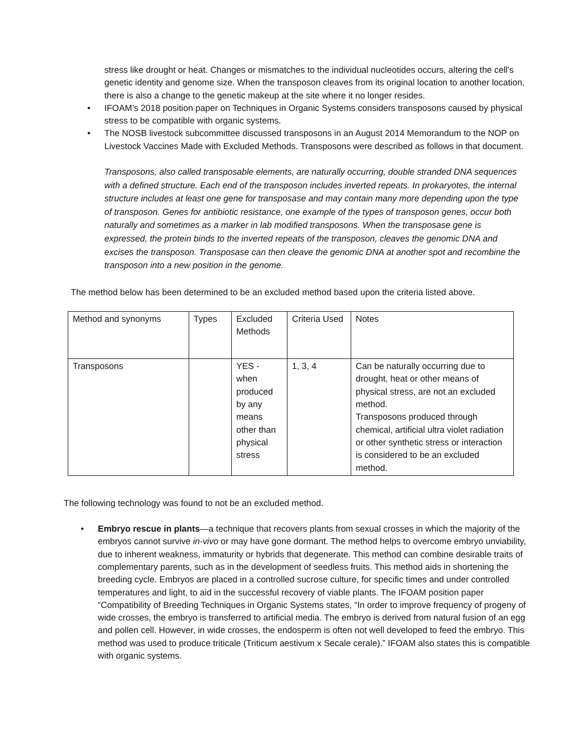stress like drought or heat. Changes or mismatches to the individual nucleotides occurs, altering the cell’s genetic identity and genome size. When the transposon cleaves from its original location to another location, there is also a change to the genetic makeup at the site where it no longer resides.
• IFOAM’s 2018 position paper on Techniques in Organic Systems considers transposons caused by physical stress to be compatible with organic systems.
• The NOSB livestock subcommittee discussed transposons in an August 2014 Memorandum to the NOP on Livestock Vaccines Made with Excluded Methods. Transposons were described as follows in that document.
Transposons, also called transposable elements, are naturally occurring, double stranded DNA sequences with a defined structure. Each end of the transposon includes inverted repeats. In prokaryotes, the internal structure includes at least one gene for transposase and may contain many more depending upon the type of transposon. Genes for antibiotic resistance, one example of the types of transposon genes, occur both naturally and sometimes as a marker in lab modified transposons. When the transposase gene is expressed, the protein binds to the inverted repeats of the transposon, cleaves the genomic DNA and excises the transposon. Transposase can then cleave the genomic DNA at another spot and recombine the transposon into a new position in the genome.
The method below has been determined to be an excluded method based upon the criteria listed above.
| Method and synonyms | Types | Excluded Methods | Criteria Used | Notes |
| Transposons | | YES - when produced by any means other than physical stress | 1, 3, 4 | Can be naturally occurring due to drought, heat or other means of physical stress, are not an excluded method. Transposons produced through chemical, artificial ultra violet radiation or other synthetic stress or interaction is considered to be an excluded method. |
The following technology was found to not be an excluded method.
• Embryo rescue in plants—a technique that recovers plants from sexual crosses in which the majority of the embryos cannot survive in-vivo or may have gone dormant. The method helps to overcome embryo unviability, due to inherent weakness, immaturity or hybrids that degenerate. This method can combine desirable traits of complementary parents, such as in the development of seedless fruits. This method aids in shortening the breeding cycle. Embryos are placed in a controlled sucrose culture, for specific times and under controlled temperatures and light, to aid in the successful recovery of viable plants. The IFOAM position paper “Compatibility of Breeding Techniques in Organic Systems states, “In order to improve frequency of progeny of wide crosses, the embryo is transferred to artificial media. The embryo is derived from natural fusion of an egg and pollen cell. However, in wide crosses, the endosperm is often not well developed to feed the embryo. This method was used to produce triticale (Triticum aestivum x Secale cerale).” IFOAM also states this is compatible with organic systems.